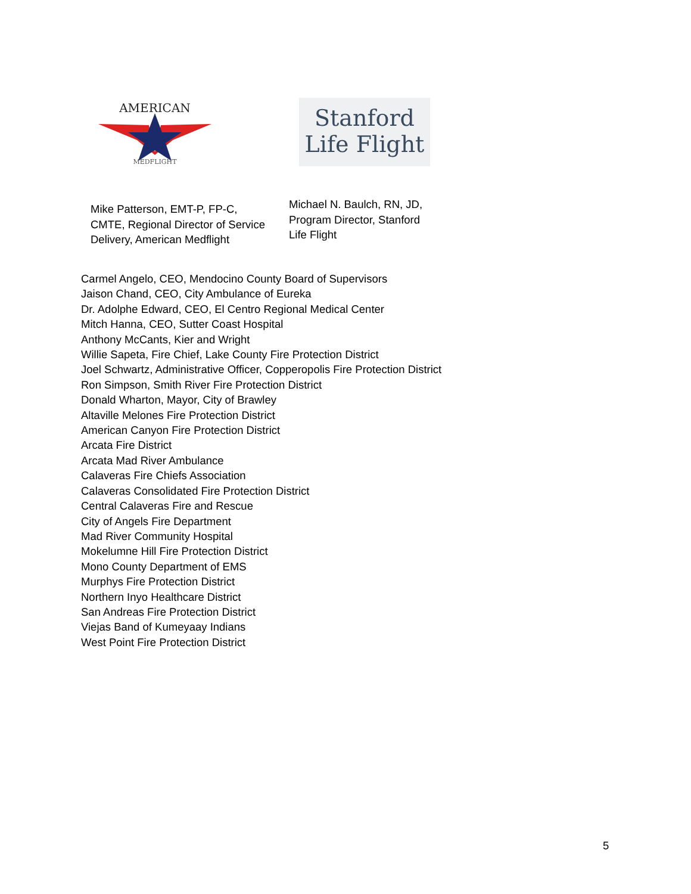AMERICAN
MEDFLIGHT
Stanford
Life Flight
Mike Patterson, EMT-P, FP-C, CMTE, Regional Director of Service Delivery, American Medflight
Michael N. Baulch, RN, JD, Program Director, Stanford Life Flight
Carmel Angelo, CEO, Mendocino County Board of Supervisors
Jaison Chand, CEO, City Ambulance of Eureka
Dr. Adolphe Edward, CEO, El Centro Regional Medical Center
Mitch Hanna, CEO, Sutter Coast Hospital
Anthony McCants, Kier and Wright
Willie Sapeta, Fire Chief, Lake County Fire Protection District
Joel Schwartz, Administrative Officer, Copperopolis Fire Protection District
Ron Simpson, Smith River Fire Protection District
Donald Wharton, Mayor, City of Brawley
Altaville Melones Fire Protection District
American Canyon Fire Protection District
Arcata Fire District
Arcata Mad River Ambulance
Calaveras Fire Chiefs Association
Calaveras Consolidated Fire Protection District
Central Calaveras Fire and Rescue
City of Angels Fire Department
Mad River Community Hospital
Mokelumne Hill Fire Protection District
Mono County Department of EMS
Murphys Fire Protection District
Northern Inyo Healthcare District
San Andreas Fire Protection District
Viejas Band of Kumeyaay Indians
West Point Fire Protection District
5